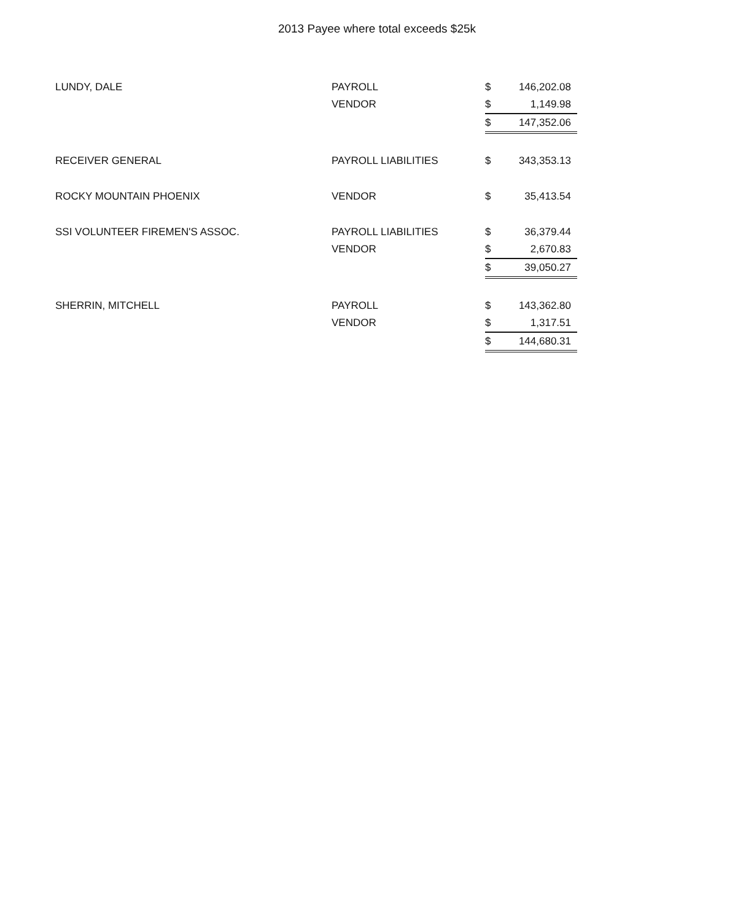2013 Payee where total exceeds $25k
| LUNDY, DALE | PAYROLL | $ | 146,202.08 |
| | VENDOR | $ | 1,149.98 |
| | | $ | 147,352.06 |
| RECEIVER GENERAL | PAYROLL LIABILITIES | $ | 343,353.13 |
| ROCKY MOUNTAIN PHOENIX | VENDOR | $ | 35,413.54 |
| SSI VOLUNTEER FIREMEN'S ASSOC. | PAYROLL LIABILITIES | $ | 36,379.44 |
| | VENDOR | $ | 2,670.83 |
| | | $ | 39,050.27 |
| SHERRIN, MITCHELL | PAYROLL | $ | 143,362.80 |
| | VENDOR | $ | 1,317.51 |
| | | $ | 144,680.31 |